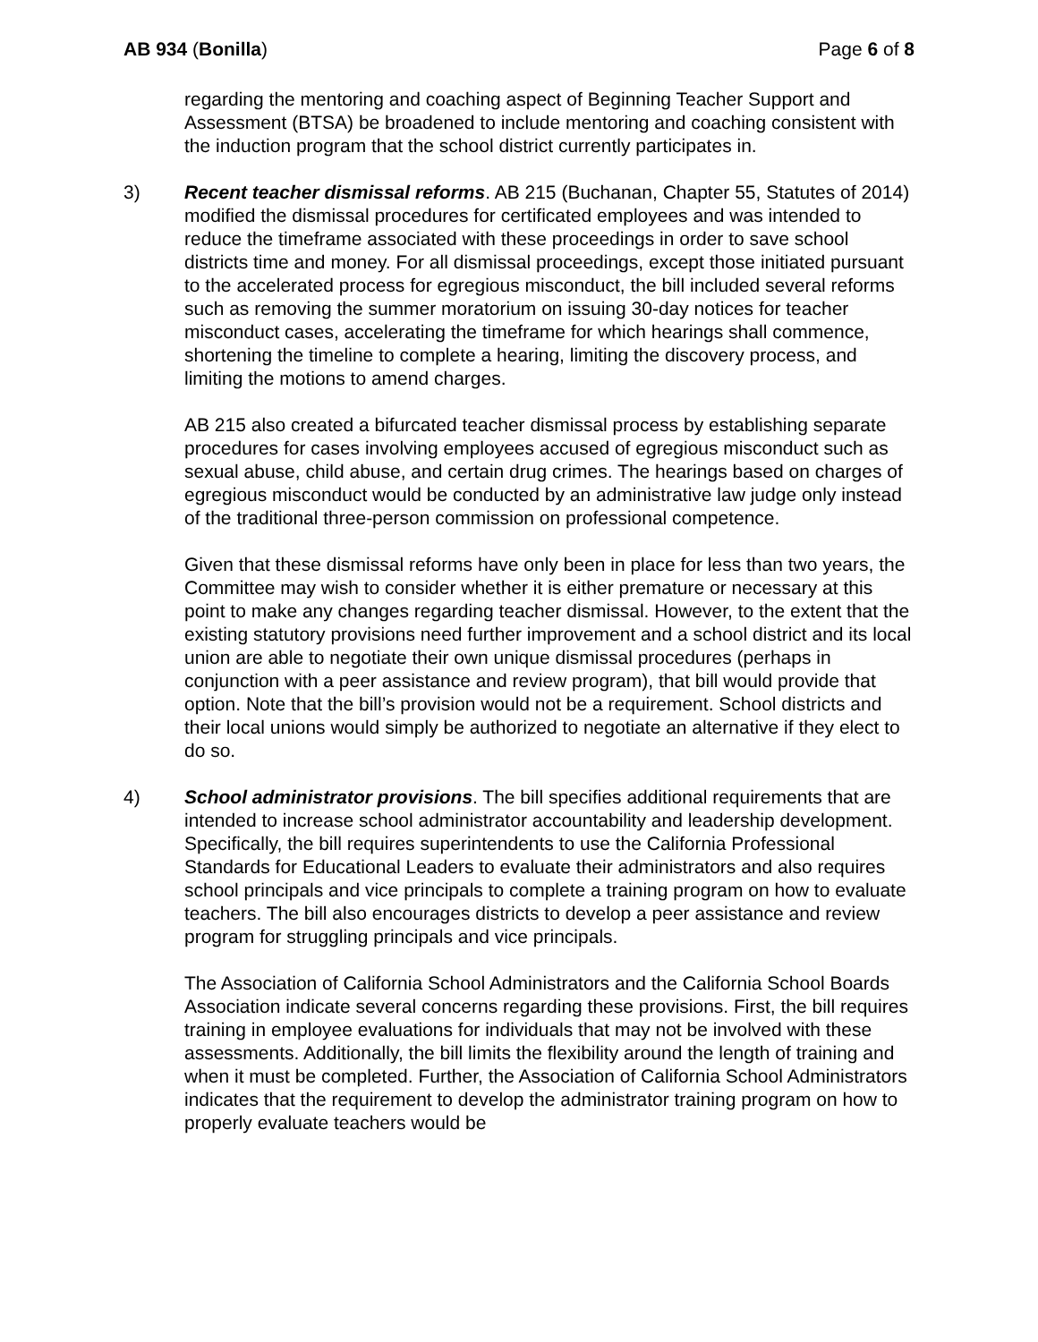AB 934 (Bonilla) Page 6 of 8
regarding the mentoring and coaching aspect of Beginning Teacher Support and Assessment (BTSA) be broadened to include mentoring and coaching consistent with the induction program that the school district currently participates in.
3) Recent teacher dismissal reforms. AB 215 (Buchanan, Chapter 55, Statutes of 2014) modified the dismissal procedures for certificated employees and was intended to reduce the timeframe associated with these proceedings in order to save school districts time and money. For all dismissal proceedings, except those initiated pursuant to the accelerated process for egregious misconduct, the bill included several reforms such as removing the summer moratorium on issuing 30-day notices for teacher misconduct cases, accelerating the timeframe for which hearings shall commence, shortening the timeline to complete a hearing, limiting the discovery process, and limiting the motions to amend charges.
AB 215 also created a bifurcated teacher dismissal process by establishing separate procedures for cases involving employees accused of egregious misconduct such as sexual abuse, child abuse, and certain drug crimes. The hearings based on charges of egregious misconduct would be conducted by an administrative law judge only instead of the traditional three-person commission on professional competence.
Given that these dismissal reforms have only been in place for less than two years, the Committee may wish to consider whether it is either premature or necessary at this point to make any changes regarding teacher dismissal. However, to the extent that the existing statutory provisions need further improvement and a school district and its local union are able to negotiate their own unique dismissal procedures (perhaps in conjunction with a peer assistance and review program), that bill would provide that option. Note that the bill’s provision would not be a requirement. School districts and their local unions would simply be authorized to negotiate an alternative if they elect to do so.
4) School administrator provisions. The bill specifies additional requirements that are intended to increase school administrator accountability and leadership development. Specifically, the bill requires superintendents to use the California Professional Standards for Educational Leaders to evaluate their administrators and also requires school principals and vice principals to complete a training program on how to evaluate teachers. The bill also encourages districts to develop a peer assistance and review program for struggling principals and vice principals.
The Association of California School Administrators and the California School Boards Association indicate several concerns regarding these provisions. First, the bill requires training in employee evaluations for individuals that may not be involved with these assessments. Additionally, the bill limits the flexibility around the length of training and when it must be completed. Further, the Association of California School Administrators indicates that the requirement to develop the administrator training program on how to properly evaluate teachers would be